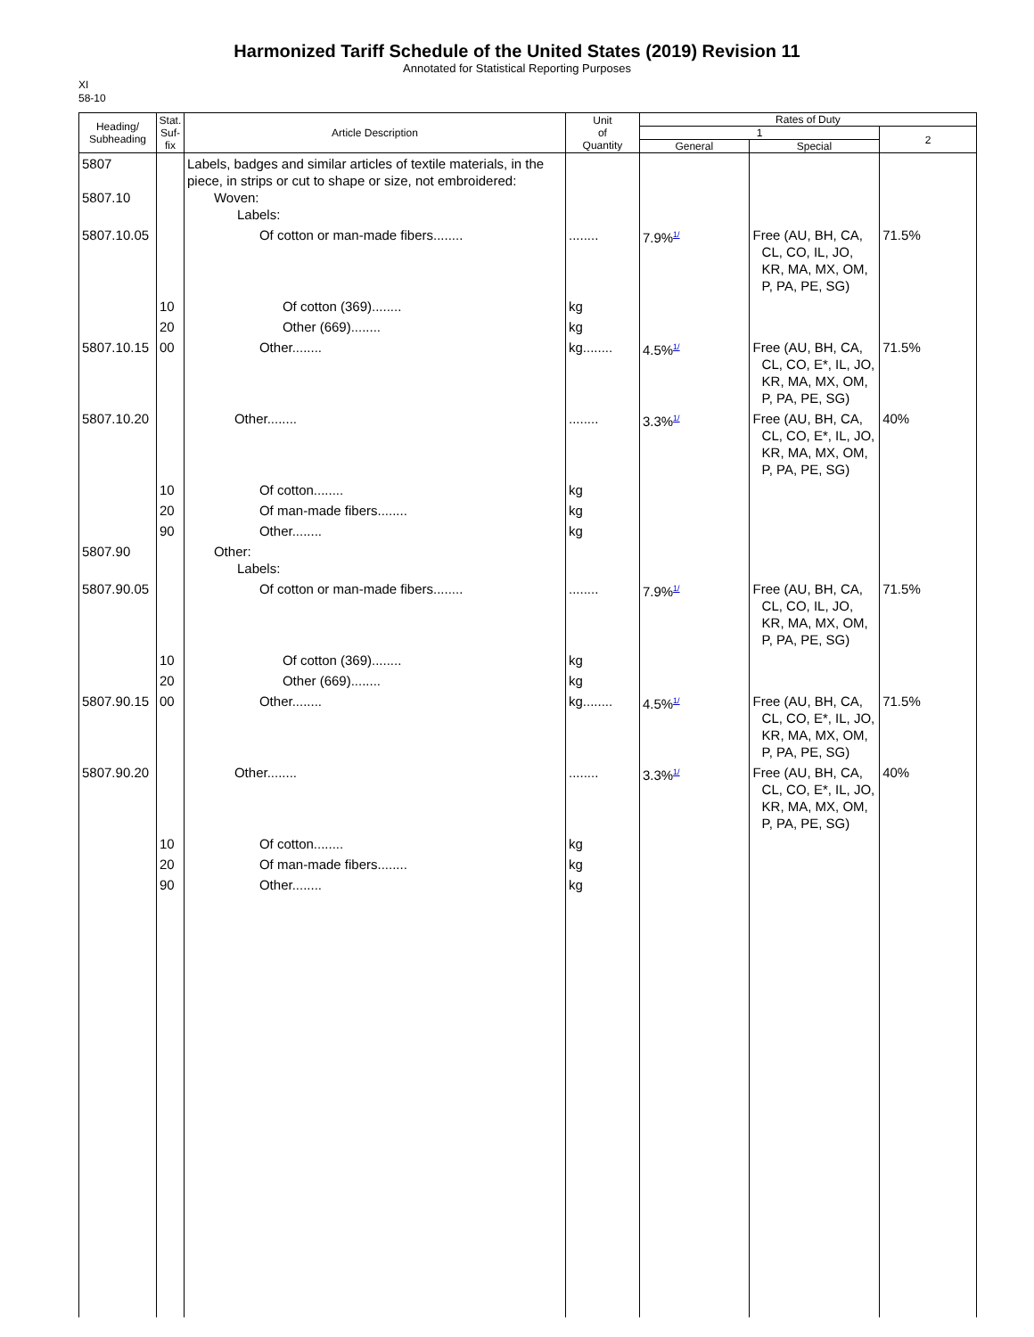Harmonized Tariff Schedule of the United States (2019) Revision 11
Annotated for Statistical Reporting Purposes
XI
58-10
| Heading/ Subheading | Stat. Suf- fix | Article Description | Unit of Quantity | Rates of Duty | | |
| --- | --- | --- | --- | --- | --- | --- |
| | | | | 1 | | 2 |
| | | | | General | Special | |
| 5807 5807.10 | | Labels, badges and similar articles of textile materials, in the piece, in strips or cut to shape or size, not embroidered: Woven: Labels: | | | | |
| 5807.10.05 | | Of cotton or man-made fibers........ | ........ | 7.9%<sup>1/</sup> | Free (AU, BH, CA, CL, CO, IL, JO, KR, MA, MX, OM, P, PA, PE, SG) | 71.5% |
| | 10 | Of cotton (369)........ | kg | | | |
| | 20 | Other (669)........ | kg | | | |
| 5807.10.15 | 00 | Other........ | kg........ | 4.5%<sup>1/</sup> | Free (AU, BH, CA, CL, CO, E*, IL, JO, KR, MA, MX, OM, P, PA, PE, SG) | 71.5% |
| 5807.10.20 | | Other........ | ........ | 3.3%<sup>1/</sup> | Free (AU, BH, CA, CL, CO, E*, IL, JO, KR, MA, MX, OM, P, PA, PE, SG) | 40% |
| | 10 | Of cotton........ | kg | | | |
| | 20 | Of man-made fibers........ | kg | | | |
| | 90 | Other........ | kg | | | |
| 5807.90 | | Other: Labels: | | | | |
| 5807.90.05 | | Of cotton or man-made fibers........ | ........ | 7.9%<sup>1/</sup> | Free (AU, BH, CA, CL, CO, IL, JO, KR, MA, MX, OM, P, PA, PE, SG) | 71.5% |
| | 10 | Of cotton (369)........ | kg | | | |
| | 20 | Other (669)........ | kg | | | |
| 5807.90.15 | 00 | Other........ | kg........ | 4.5%<sup>1/</sup> | Free (AU, BH, CA, CL, CO, E*, IL, JO, KR, MA, MX, OM, P, PA, PE, SG) | 71.5% |
| 5807.90.20 | | Other........ | ........ | 3.3%<sup>1/</sup> | Free (AU, BH, CA, CL, CO, E*, IL, JO, KR, MA, MX, OM, P, PA, PE, SG) | 40% |
| | 10 | Of cotton........ | kg | | | |
| | 20 | Of man-made fibers........ | kg | | | |
| | 90 | Other........ | kg | | | |